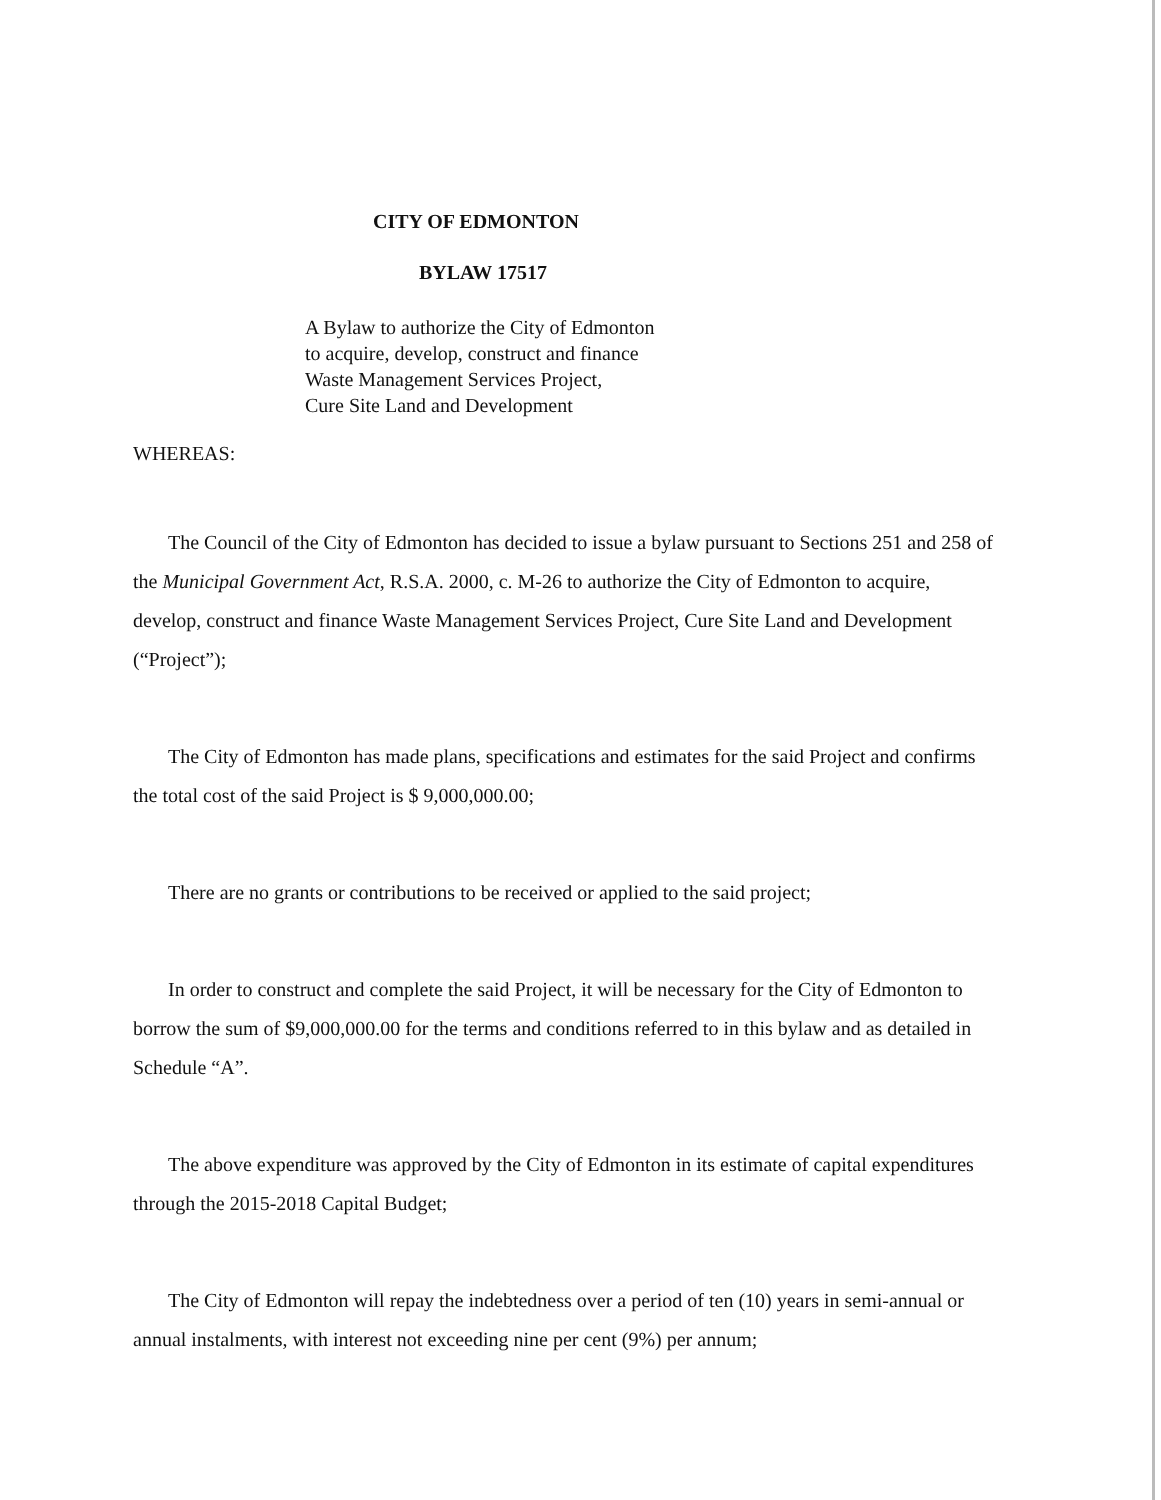CITY OF EDMONTON
BYLAW 17517
A Bylaw to authorize the City of Edmonton
to acquire, develop, construct and finance
Waste Management Services Project,
Cure Site Land and Development
WHEREAS:
The Council of the City of Edmonton has decided to issue a bylaw pursuant to Sections 251 and 258 of the Municipal Government Act, R.S.A. 2000, c. M-26 to authorize the City of Edmonton to acquire, develop, construct and finance Waste Management Services Project, Cure Site Land and Development (“Project”);
The City of Edmonton has made plans, specifications and estimates for the said Project and confirms the total cost of the said Project is $ 9,000,000.00;
There are no grants or contributions to be received or applied to the said project;
In order to construct and complete the said Project, it will be necessary for the City of Edmonton to borrow the sum of $9,000,000.00 for the terms and conditions referred to in this bylaw and as detailed in Schedule “A”.
The above expenditure was approved by the City of Edmonton in its estimate of capital expenditures through the 2015-2018 Capital Budget;
The City of Edmonton will repay the indebtedness over a period of ten (10) years in semi-annual or annual instalments, with interest not exceeding nine per cent (9%) per annum;